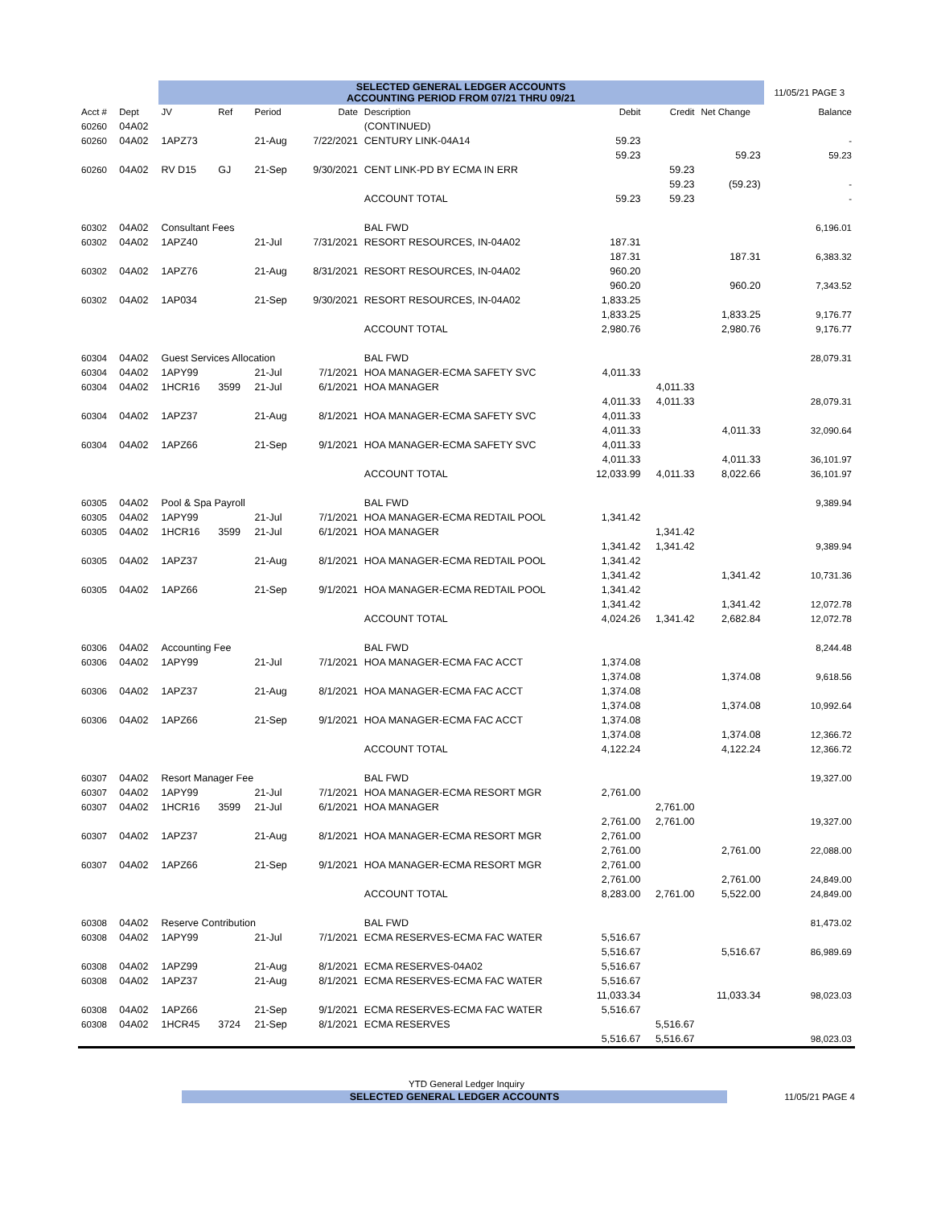| | | SELECTED GENERAL LEDGER ACCOUNTS ACCOUNTING PERIOD FROM 07/21 THRU 09/21 | | | | | | | | 11/05/21 PAGE 3 |
| Acct # | Dept | JV | Ref | Period | Date | Description | Debit | Credit | Net Change | Balance |
| 60260 | 04A02 | | | | | (CONTINUED) | | | | |
| 60260 | 04A02 | 1APZ73 | | 21-Aug | 7/22/2021 | CENTURY LINK-04A14 | 59.23 | | | - |
| | | | | | | | 59.23 | | 59.23 | 59.23 |
| 60260 | 04A02 | RV D15 | GJ | 21-Sep | 9/30/2021 | CENT LINK-PD BY ECMA IN ERR | | 59.23 | | |
| | | | | | | | | 59.23 | (59.23) | - |
| | | | | | | ACCOUNT TOTAL | 59.23 | 59.23 | | - |
| 60302 | 04A02 | Consultant Fees | | | | BAL FWD | | | | 6,196.01 |
| 60302 | 04A02 | 1APZ40 | | 21-Jul | 7/31/2021 | RESORT RESOURCES, IN-04A02 | 187.31 | | | |
| | | | | | | | 187.31 | | 187.31 | 6,383.32 |
| 60302 | 04A02 | 1APZ76 | | 21-Aug | 8/31/2021 | RESORT RESOURCES, IN-04A02 | 960.20 | | | |
| | | | | | | | 960.20 | | 960.20 | 7,343.52 |
| 60302 | 04A02 | 1AP034 | | 21-Sep | 9/30/2021 | RESORT RESOURCES, IN-04A02 | 1,833.25 | | | |
| | | | | | | | 1,833.25 | | 1,833.25 | 9,176.77 |
| | | | | | | ACCOUNT TOTAL | 2,980.76 | | 2,980.76 | 9,176.77 |
| 60304 | 04A02 | Guest Services Allocation | | | | BAL FWD | | | | 28,079.31 |
| 60304 | 04A02 | 1APY99 | | 21-Jul | 7/1/2021 | HOA MANAGER-ECMA SAFETY SVC | 4,011.33 | | | |
| 60304 | 04A02 | 1HCR16 | 3599 | 21-Jul | 6/1/2021 | HOA MANAGER | | 4,011.33 | | |
| | | | | | | | 4,011.33 | 4,011.33 | | 28,079.31 |
| 60304 | 04A02 | 1APZ37 | | 21-Aug | 8/1/2021 | HOA MANAGER-ECMA SAFETY SVC | 4,011.33 | | | |
| | | | | | | | 4,011.33 | | 4,011.33 | 32,090.64 |
| 60304 | 04A02 | 1APZ66 | | 21-Sep | 9/1/2021 | HOA MANAGER-ECMA SAFETY SVC | 4,011.33 | | | |
| | | | | | | | 4,011.33 | | 4,011.33 | 36,101.97 |
| | | | | | | ACCOUNT TOTAL | 12,033.99 | 4,011.33 | 8,022.66 | 36,101.97 |
| 60305 | 04A02 | Pool & Spa Payroll | | | | BAL FWD | | | | 9,389.94 |
| 60305 | 04A02 | 1APY99 | | 21-Jul | 7/1/2021 | HOA MANAGER-ECMA REDTAIL POOL | 1,341.42 | | | |
| 60305 | 04A02 | 1HCR16 | 3599 | 21-Jul | 6/1/2021 | HOA MANAGER | | 1,341.42 | | |
| | | | | | | | 1,341.42 | 1,341.42 | | 9,389.94 |
| 60305 | 04A02 | 1APZ37 | | 21-Aug | 8/1/2021 | HOA MANAGER-ECMA REDTAIL POOL | 1,341.42 | | | |
| | | | | | | | 1,341.42 | | 1,341.42 | 10,731.36 |
| 60305 | 04A02 | 1APZ66 | | 21-Sep | 9/1/2021 | HOA MANAGER-ECMA REDTAIL POOL | 1,341.42 | | | |
| | | | | | | | 1,341.42 | | 1,341.42 | 12,072.78 |
| | | | | | | ACCOUNT TOTAL | 4,024.26 | 1,341.42 | 2,682.84 | 12,072.78 |
| 60306 | 04A02 | Accounting Fee | | | | BAL FWD | | | | 8,244.48 |
| 60306 | 04A02 | 1APY99 | | 21-Jul | 7/1/2021 | HOA MANAGER-ECMA FAC ACCT | 1,374.08 | | | |
| | | | | | | | 1,374.08 | | 1,374.08 | 9,618.56 |
| 60306 | 04A02 | 1APZ37 | | 21-Aug | 8/1/2021 | HOA MANAGER-ECMA FAC ACCT | 1,374.08 | | | |
| | | | | | | | 1,374.08 | | 1,374.08 | 10,992.64 |
| 60306 | 04A02 | 1APZ66 | | 21-Sep | 9/1/2021 | HOA MANAGER-ECMA FAC ACCT | 1,374.08 | | | |
| | | | | | | | 1,374.08 | | 1,374.08 | 12,366.72 |
| | | | | | | ACCOUNT TOTAL | 4,122.24 | | 4,122.24 | 12,366.72 |
| 60307 | 04A02 | Resort Manager Fee | | | | BAL FWD | | | | 19,327.00 |
| 60307 | 04A02 | 1APY99 | | 21-Jul | 7/1/2021 | HOA MANAGER-ECMA RESORT MGR | 2,761.00 | | | |
| 60307 | 04A02 | 1HCR16 | 3599 | 21-Jul | 6/1/2021 | HOA MANAGER | | 2,761.00 | | |
| | | | | | | | 2,761.00 | 2,761.00 | | 19,327.00 |
| 60307 | 04A02 | 1APZ37 | | 21-Aug | 8/1/2021 | HOA MANAGER-ECMA RESORT MGR | 2,761.00 | | | |
| | | | | | | | 2,761.00 | | 2,761.00 | 22,088.00 |
| 60307 | 04A02 | 1APZ66 | | 21-Sep | 9/1/2021 | HOA MANAGER-ECMA RESORT MGR | 2,761.00 | | | |
| | | | | | | | 2,761.00 | | 2,761.00 | 24,849.00 |
| | | | | | | ACCOUNT TOTAL | 8,283.00 | 2,761.00 | 5,522.00 | 24,849.00 |
| 60308 | 04A02 | Reserve Contribution | | | | BAL FWD | | | | 81,473.02 |
| 60308 | 04A02 | 1APY99 | | 21-Jul | 7/1/2021 | ECMA RESERVES-ECMA FAC WATER | 5,516.67 | | | |
| | | | | | | | 5,516.67 | | 5,516.67 | 86,989.69 |
| 60308 | 04A02 | 1APZ99 | | 21-Aug | 8/1/2021 | ECMA RESERVES-04A02 | 5,516.67 | | | |
| 60308 | 04A02 | 1APZ37 | | 21-Aug | 8/1/2021 | ECMA RESERVES-ECMA FAC WATER | 5,516.67 | | | |
| | | | | | | | 11,033.34 | | 11,033.34 | 98,023.03 |
| 60308 | 04A02 | 1APZ66 | | 21-Sep | 9/1/2021 | ECMA RESERVES-ECMA FAC WATER | 5,516.67 | | | |
| 60308 | 04A02 | 1HCR45 | 3724 | 21-Sep | 8/1/2021 | ECMA RESERVES | | 5,516.67 | | |
| | | | | | | | 5,516.67 | 5,516.67 | | 98,023.03 |
YTD General Ledger Inquiry
SELECTED GENERAL LEDGER ACCOUNTS 11/05/21 PAGE 4